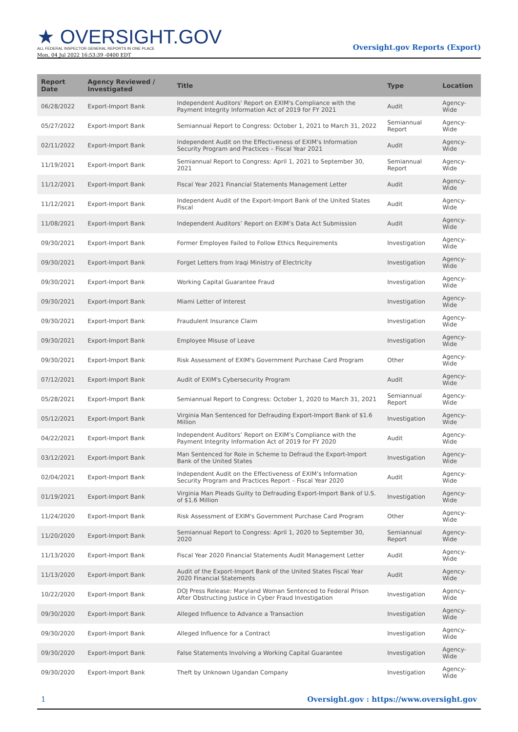★ OVERSIGHT.GOV
ALL FEDERAL INSPECTOR GENERAL REPORTS IN ONE PLACE
Mon, 04 Jul 2022 16:53:39 -0400 EDT
Oversight.gov Reports (Export)
| Report Date | Agency Reviewed / Investigated | Title | Type | Location |
| --- | --- | --- | --- | --- |
| 06/28/2022 | Export-Import Bank | Independent Auditors' Report on EXIM's Compliance with the Payment Integrity Information Act of 2019 for FY 2021 | Audit | Agency-Wide |
| 05/27/2022 | Export-Import Bank | Semiannual Report to Congress: October 1, 2021 to March 31, 2022 | Semiannual Report | Agency-Wide |
| 02/11/2022 | Export-Import Bank | Independent Audit on the Effectiveness of EXIM’s Information Security Program and Practices – Fiscal Year 2021 | Audit | Agency-Wide |
| 11/19/2021 | Export-Import Bank | Semiannual Report to Congress: April 1, 2021 to September 30, 2021 | Semiannual Report | Agency-Wide |
| 11/12/2021 | Export-Import Bank | Fiscal Year 2021 Financial Statements Management Letter | Audit | Agency-Wide |
| 11/12/2021 | Export-Import Bank | Independent Audit of the Export-Import Bank of the United States Fiscal | Audit | Agency-Wide |
| 11/08/2021 | Export-Import Bank | Independent Auditors’ Report on EXIM’s Data Act Submission | Audit | Agency-Wide |
| 09/30/2021 | Export-Import Bank | Former Employee Failed to Follow Ethics Requirements | Investigation | Agency-Wide |
| 09/30/2021 | Export-Import Bank | Forget Letters from Iraqi Ministry of Electricity | Investigation | Agency-Wide |
| 09/30/2021 | Export-Import Bank | Working Capital Guarantee Fraud | Investigation | Agency-Wide |
| 09/30/2021 | Export-Import Bank | Miami Letter of Interest | Investigation | Agency-Wide |
| 09/30/2021 | Export-Import Bank | Fraudulent Insurance Claim | Investigation | Agency-Wide |
| 09/30/2021 | Export-Import Bank | Employee Misuse of Leave | Investigation | Agency-Wide |
| 09/30/2021 | Export-Import Bank | Risk Assessment of EXIM's Government Purchase Card Program | Other | Agency-Wide |
| 07/12/2021 | Export-Import Bank | Audit of EXIM's Cybersecurity Program | Audit | Agency-Wide |
| 05/28/2021 | Export-Import Bank | Semiannual Report to Congress: October 1, 2020 to March 31, 2021 | Semiannual Report | Agency-Wide |
| 05/12/2021 | Export-Import Bank | Virginia Man Sentenced for Defrauding Export-Import Bank of $1.6 Million | Investigation | Agency-Wide |
| 04/22/2021 | Export-Import Bank | Independent Auditors’ Report on EXIM’s Compliance with the Payment Integrity Information Act of 2019 for FY 2020 | Audit | Agency-Wide |
| 03/12/2021 | Export-Import Bank | Man Sentenced for Role in Scheme to Defraud the Export-Import Bank of the United States | Investigation | Agency-Wide |
| 02/04/2021 | Export-Import Bank | Independent Audit on the Effectiveness of EXIM’s Information Security Program and Practices Report – Fiscal Year 2020 | Audit | Agency-Wide |
| 01/19/2021 | Export-Import Bank | Virginia Man Pleads Guilty to Defrauding Export-Import Bank of U.S. of $1.6 Million | Investigation | Agency-Wide |
| 11/24/2020 | Export-Import Bank | Risk Assessment of EXIM's Government Purchase Card Program | Other | Agency-Wide |
| 11/20/2020 | Export-Import Bank | Semiannual Report to Congress: April 1, 2020 to September 30, 2020 | Semiannual Report | Agency-Wide |
| 11/13/2020 | Export-Import Bank | Fiscal Year 2020 Financial Statements Audit Management Letter | Audit | Agency-Wide |
| 11/13/2020 | Export-Import Bank | Audit of the Export-Import Bank of the United States Fiscal Year 2020 Financial Statements | Audit | Agency-Wide |
| 10/22/2020 | Export-Import Bank | DOJ Press Release: Maryland Woman Sentenced to Federal Prison After Obstructing Justice in Cyber Fraud Investigation | Investigation | Agency-Wide |
| 09/30/2020 | Export-Import Bank | Alleged Influence to Advance a Transaction | Investigation | Agency-Wide |
| 09/30/2020 | Export-Import Bank | Alleged Influence for a Contract | Investigation | Agency-Wide |
| 09/30/2020 | Export-Import Bank | False Statements Involving a Working Capital Guarantee | Investigation | Agency-Wide |
| 09/30/2020 | Export-Import Bank | Theft by Unknown Ugandan Company | Investigation | Agency-Wide |
1 Oversight.gov : https://www.oversight.gov